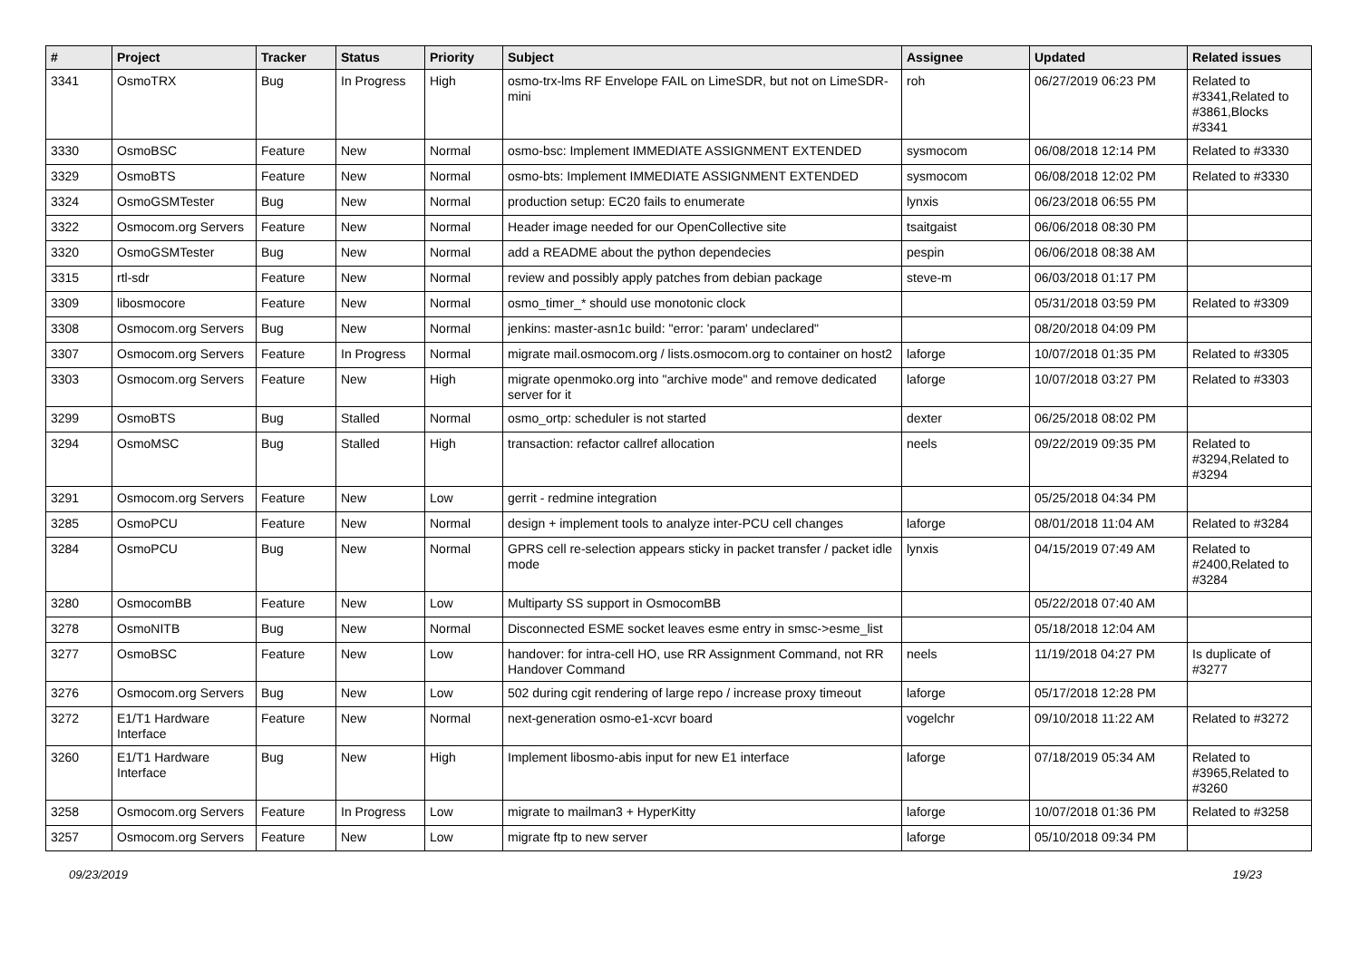| # | Project | Tracker | Status | Priority | Subject | Assignee | Updated | Related issues |
| --- | --- | --- | --- | --- | --- | --- | --- | --- |
| 3341 | OsmoTRX | Bug | In Progress | High | osmo-trx-lms RF Envelope FAIL on LimeSDR, but not on LimeSDR-mini | roh | 06/27/2019 06:23 PM | Related to #3341,Related to #3861,Blocks #3341 |
| 3330 | OsmoBSC | Feature | New | Normal | osmo-bsc: Implement IMMEDIATE ASSIGNMENT EXTENDED | sysmocom | 06/08/2018 12:14 PM | Related to #3330 |
| 3329 | OsmoBTS | Feature | New | Normal | osmo-bts: Implement IMMEDIATE ASSIGNMENT EXTENDED | sysmocom | 06/08/2018 12:02 PM | Related to #3330 |
| 3324 | OsmoGSMTester | Bug | New | Normal | production setup: EC20 fails to enumerate | lynxis | 06/23/2018 06:55 PM | |
| 3322 | Osmocom.org Servers | Feature | New | Normal | Header image needed for our OpenCollective site | tsaitgaist | 06/06/2018 08:30 PM | |
| 3320 | OsmoGSMTester | Bug | New | Normal | add a README about the python dependecies | pespin | 06/06/2018 08:38 AM | |
| 3315 | rtl-sdr | Feature | New | Normal | review and possibly apply patches from debian package | steve-m | 06/03/2018 01:17 PM | |
| 3309 | libosmocore | Feature | New | Normal | osmo_timer_* should use monotonic clock | | 05/31/2018 03:59 PM | Related to #3309 |
| 3308 | Osmocom.org Servers | Bug | New | Normal | jenkins: master-asn1c build: "error: 'param' undeclared" | | 08/20/2018 04:09 PM | |
| 3307 | Osmocom.org Servers | Feature | In Progress | Normal | migrate mail.osmocom.org / lists.osmocom.org to container on host2 | laforge | 10/07/2018 01:35 PM | Related to #3305 |
| 3303 | Osmocom.org Servers | Feature | New | High | migrate openmoko.org into "archive mode" and remove dedicated server for it | laforge | 10/07/2018 03:27 PM | Related to #3303 |
| 3299 | OsmoBTS | Bug | Stalled | Normal | osmo_ortp: scheduler is not started | dexter | 06/25/2018 08:02 PM | |
| 3294 | OsmoMSC | Bug | Stalled | High | transaction: refactor callref allocation | neels | 09/22/2019 09:35 PM | Related to #3294,Related to #3294 |
| 3291 | Osmocom.org Servers | Feature | New | Low | gerrit - redmine integration | | 05/25/2018 04:34 PM | |
| 3285 | OsmoPCU | Feature | New | Normal | design + implement tools to analyze inter-PCU cell changes | laforge | 08/01/2018 11:04 AM | Related to #3284 |
| 3284 | OsmoPCU | Bug | New | Normal | GPRS cell re-selection appears sticky in packet transfer / packet idle mode | lynxis | 04/15/2019 07:49 AM | Related to #2400,Related to #3284 |
| 3280 | OsmocomBB | Feature | New | Low | Multiparty SS support in OsmocomBB | | 05/22/2018 07:40 AM | |
| 3278 | OsmoNITB | Bug | New | Normal | Disconnected ESME socket leaves esme entry in smsc->esme_list | | 05/18/2018 12:04 AM | |
| 3277 | OsmoBSC | Feature | New | Low | handover: for intra-cell HO, use RR Assignment Command, not RR Handover Command | neels | 11/19/2018 04:27 PM | Is duplicate of #3277 |
| 3276 | Osmocom.org Servers | Bug | New | Low | 502 during cgit rendering of large repo / increase proxy timeout | laforge | 05/17/2018 12:28 PM | |
| 3272 | E1/T1 Hardware Interface | Feature | New | Normal | next-generation osmo-e1-xcvr board | vogelchr | 09/10/2018 11:22 AM | Related to #3272 |
| 3260 | E1/T1 Hardware Interface | Bug | New | High | Implement libosmo-abis input for new E1 interface | laforge | 07/18/2019 05:34 AM | Related to #3965,Related to #3260 |
| 3258 | Osmocom.org Servers | Feature | In Progress | Low | migrate to mailman3 + HyperKitty | laforge | 10/07/2018 01:36 PM | Related to #3258 |
| 3257 | Osmocom.org Servers | Feature | New | Low | migrate ftp to new server | laforge | 05/10/2018 09:34 PM | |
09/23/2019 19/23